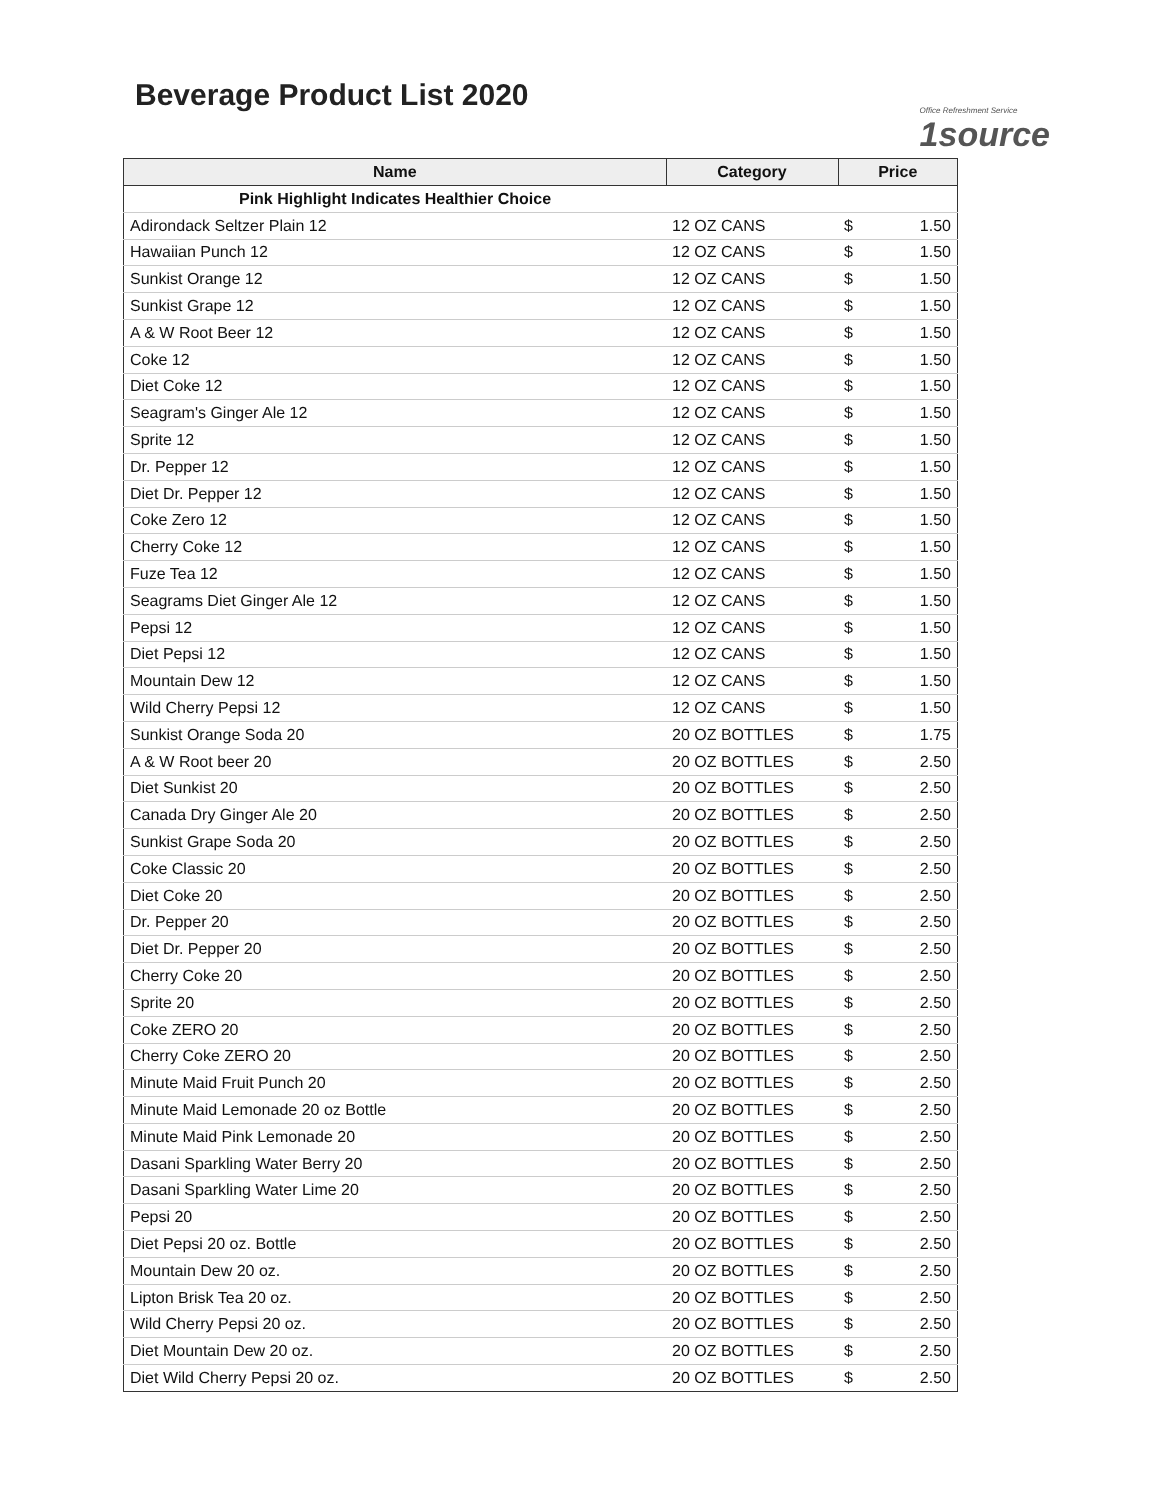Beverage Product List 2020
Office Refreshment Service
1source
| Name | Category | Price | |
| --- | --- | --- | --- |
| Pink Highlight Indicates Healthier Choice | | | |
| Adirondack Seltzer Plain 12 | 12 OZ CANS | $ | 1.50 |
| Hawaiian Punch 12 | 12 OZ CANS | $ | 1.50 |
| Sunkist Orange 12 | 12 OZ CANS | $ | 1.50 |
| Sunkist Grape 12 | 12 OZ CANS | $ | 1.50 |
| A & W Root Beer 12 | 12 OZ CANS | $ | 1.50 |
| Coke 12 | 12 OZ CANS | $ | 1.50 |
| Diet Coke 12 | 12 OZ CANS | $ | 1.50 |
| Seagram's Ginger Ale 12 | 12 OZ CANS | $ | 1.50 |
| Sprite 12 | 12 OZ CANS | $ | 1.50 |
| Dr. Pepper 12 | 12 OZ CANS | $ | 1.50 |
| Diet Dr. Pepper 12 | 12 OZ CANS | $ | 1.50 |
| Coke Zero 12 | 12 OZ CANS | $ | 1.50 |
| Cherry Coke 12 | 12 OZ CANS | $ | 1.50 |
| Fuze Tea 12 | 12 OZ CANS | $ | 1.50 |
| Seagrams Diet Ginger Ale 12 | 12 OZ CANS | $ | 1.50 |
| Pepsi 12 | 12 OZ CANS | $ | 1.50 |
| Diet Pepsi 12 | 12 OZ CANS | $ | 1.50 |
| Mountain Dew 12 | 12 OZ CANS | $ | 1.50 |
| Wild Cherry Pepsi 12 | 12 OZ CANS | $ | 1.50 |
| Sunkist Orange Soda 20 | 20 OZ BOTTLES | $ | 1.75 |
| A & W Root beer 20 | 20 OZ BOTTLES | $ | 2.50 |
| Diet Sunkist 20 | 20 OZ BOTTLES | $ | 2.50 |
| Canada Dry Ginger Ale 20 | 20 OZ BOTTLES | $ | 2.50 |
| Sunkist Grape Soda 20 | 20 OZ BOTTLES | $ | 2.50 |
| Coke Classic 20 | 20 OZ BOTTLES | $ | 2.50 |
| Diet Coke 20 | 20 OZ BOTTLES | $ | 2.50 |
| Dr. Pepper 20 | 20 OZ BOTTLES | $ | 2.50 |
| Diet Dr. Pepper 20 | 20 OZ BOTTLES | $ | 2.50 |
| Cherry Coke 20 | 20 OZ BOTTLES | $ | 2.50 |
| Sprite 20 | 20 OZ BOTTLES | $ | 2.50 |
| Coke ZERO 20 | 20 OZ BOTTLES | $ | 2.50 |
| Cherry Coke ZERO 20 | 20 OZ BOTTLES | $ | 2.50 |
| Minute Maid Fruit Punch 20 | 20 OZ BOTTLES | $ | 2.50 |
| Minute Maid Lemonade 20 oz Bottle | 20 OZ BOTTLES | $ | 2.50 |
| Minute Maid Pink Lemonade 20 | 20 OZ BOTTLES | $ | 2.50 |
| Dasani Sparkling Water Berry 20 | 20 OZ BOTTLES | $ | 2.50 |
| Dasani Sparkling Water Lime 20 | 20 OZ BOTTLES | $ | 2.50 |
| Pepsi 20 | 20 OZ BOTTLES | $ | 2.50 |
| Diet Pepsi 20 oz. Bottle | 20 OZ BOTTLES | $ | 2.50 |
| Mountain Dew 20 oz. | 20 OZ BOTTLES | $ | 2.50 |
| Lipton Brisk Tea 20 oz. | 20 OZ BOTTLES | $ | 2.50 |
| Wild Cherry Pepsi 20 oz. | 20 OZ BOTTLES | $ | 2.50 |
| Diet Mountain Dew 20 oz. | 20 OZ BOTTLES | $ | 2.50 |
| Diet Wild Cherry Pepsi 20 oz. | 20 OZ BOTTLES | $ | 2.50 |